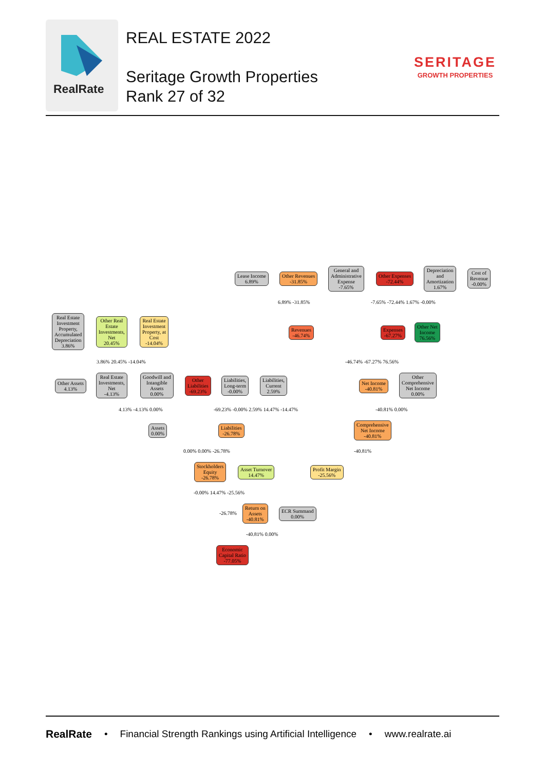RealRate
REAL ESTATE 2022
Seritage Growth Properties
Rank 27 of 32
SERITAGE
GROWTH PROPERTIES
Lease Income
6.89%
Other Revenues
-31.85%
General and
Administrative
Expense
-7.65%
Other Expenses
-72.44%
Depreciation
and
Amortization
1.67%
Cost of
Revenue
-0.00%
Real Estate
Investment
Property,
Accumulated
Depreciation
3.86%
Other Real
Estate
Investments,
Net
20.45%
Real Estate
Investment
Property, at
Cost
-14.04%
Revenues
-46.74%
Expenses
-67.27%
Other Net
Income
76.56%
Other Assets
4.13%
Real Estate
Investments,
Net
-4.13%
Goodwill and
Intangible
Assets
0.00%
Other
Liabilities
-69.23%
Liabilities,
Long-term
-0.00%
Liabilities,
Current
2.59%
Net Income
-40.81%
Other
Comprehensive
Net Income
0.00%
Assets
0.00%
Liabilities
-26.78%
Comprehensive
Net Income
-40.81%
Stockholders
Equity
-26.78%
Asset Turnover
14.47%
Profit Margin
-25.56%
Return on
Assets
-40.81%
ECR Summand
0.00%
Economic
Capital Ratio
-77.05%
6.89% -31.85% -7.65% -72.44% 1.67% -0.00%
3.86% 20.45% -14.04% -46.74% -67.27% 76.56%
4.13% -4.13% 0.00%
-69.23% -0.00% 2.59% 14.47% -14.47%
-40.81% 0.00%
0.00% 0.00% -26.78% -40.81%
-0.00% 14.47% -25.56%
-26.78%
-40.81% 0.00%
RealRate • Financial Strength Rankings using Artificial Intelligence • www.realrate.ai